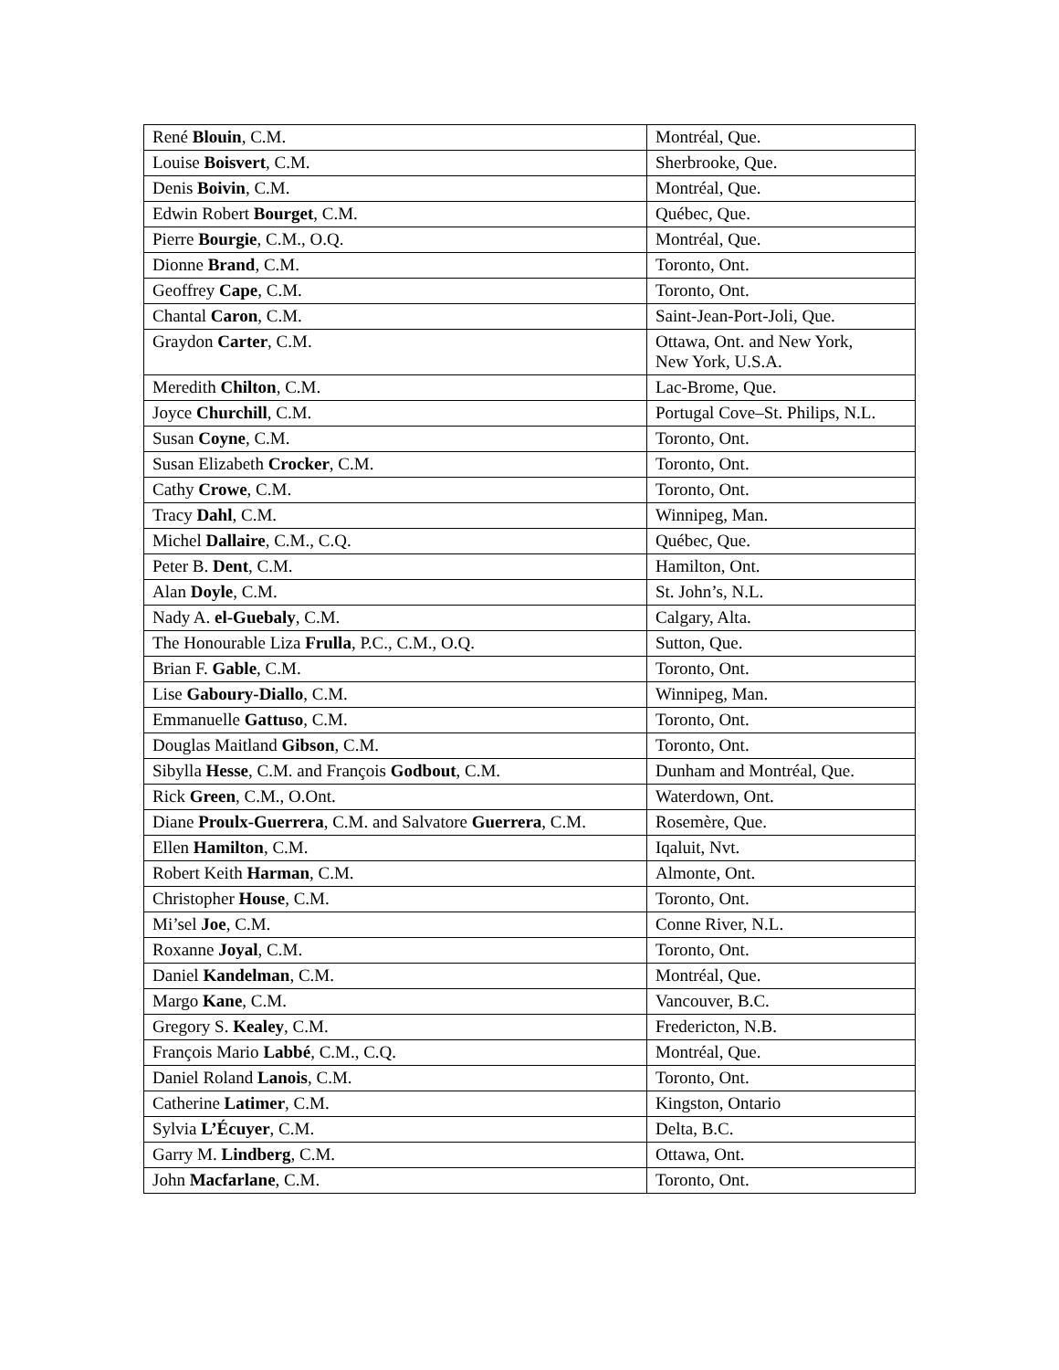| René Blouin , C.M. | Montréal, Que. |
| Louise Boisvert , C.M. | Sherbrooke, Que. |
| Denis Boivin , C.M. | Montréal, Que. |
| Edwin Robert Bourget , C.M. | Québec, Que. |
| Pierre Bourgie , C.M., O.Q. | Montréal, Que. |
| Dionne Brand , C.M. | Toronto, Ont. |
| Geoffrey Cape , C.M. | Toronto, Ont. |
| Chantal Caron , C.M. | Saint-Jean-Port-Joli, Que. |
| Graydon Carter , C.M. | Ottawa, Ont. and New York, New York, U.S.A. |
| Meredith Chilton , C.M. | Lac-Brome, Que. |
| Joyce Churchill , C.M. | Portugal Cove–St. Philips, N.L. |
| Susan Coyne , C.M. | Toronto, Ont. |
| Susan Elizabeth Crocker , C.M. | Toronto, Ont. |
| Cathy Crowe , C.M. | Toronto, Ont. |
| Tracy Dahl , C.M. | Winnipeg, Man. |
| Michel Dallaire , C.M., C.Q. | Québec, Que. |
| Peter B. Dent , C.M. | Hamilton, Ont. |
| Alan Doyle , C.M. | St. John’s, N.L. |
| Nady A. el-Guebaly , C.M. | Calgary, Alta. |
| The Honourable Liza Frulla , P.C., C.M., O.Q. | Sutton, Que. |
| Brian F. Gable , C.M. | Toronto, Ont. |
| Lise Gaboury-Diallo , C.M. | Winnipeg, Man. |
| Emmanuelle Gattuso , C.M. | Toronto, Ont. |
| Douglas Maitland Gibson , C.M. | Toronto, Ont. |
| Sibylla Hesse , C.M. and François Godbout , C.M. | Dunham and Montréal, Que. |
| Rick Green , C.M., O.Ont. | Waterdown, Ont. |
| Diane Proulx-Guerrera , C.M. and Salvatore Guerrera , C.M. | Rosemère, Que. |
| Ellen Hamilton , C.M. | Iqaluit, Nvt. |
| Robert Keith Harman , C.M. | Almonte, Ont. |
| Christopher House , C.M. | Toronto, Ont. |
| Mi’sel Joe , C.M. | Conne River, N.L. |
| Roxanne Joyal , C.M. | Toronto, Ont. |
| Daniel Kandelman , C.M. | Montréal, Que. |
| Margo Kane , C.M. | Vancouver, B.C. |
| Gregory S. Kealey , C.M. | Fredericton, N.B. |
| François Mario Labbé , C.M., C.Q. | Montréal, Que. |
| Daniel Roland Lanois , C.M. | Toronto, Ont. |
| Catherine Latimer , C.M. | Kingston, Ontario |
| Sylvia L’Écuyer , C.M. | Delta, B.C. |
| Garry M. Lindberg , C.M. | Ottawa, Ont. |
| John Macfarlane , C.M. | Toronto, Ont. |